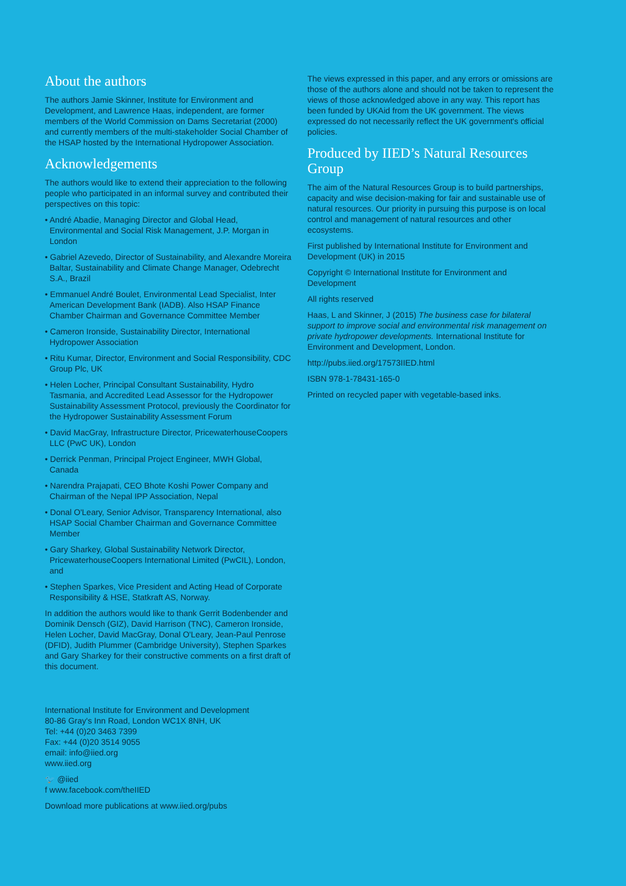About the authors
The authors Jamie Skinner, Institute for Environment and Development, and Lawrence Haas, independent, are former members of the World Commission on Dams Secretariat (2000) and currently members of the multi-stakeholder Social Chamber of the HSAP hosted by the International Hydropower Association.
Acknowledgements
The authors would like to extend their appreciation to the following people who participated in an informal survey and contributed their perspectives on this topic:
• André Abadie, Managing Director and Global Head, Environmental and Social Risk Management, J.P. Morgan in London
• Gabriel Azevedo, Director of Sustainability, and Alexandre Moreira Baltar, Sustainability and Climate Change Manager, Odebrecht S.A., Brazil
• Emmanuel André Boulet, Environmental Lead Specialist, Inter American Development Bank (IADB). Also HSAP Finance Chamber Chairman and Governance Committee Member
• Cameron Ironside, Sustainability Director, International Hydropower Association
• Ritu Kumar, Director, Environment and Social Responsibility, CDC Group Plc, UK
• Helen Locher, Principal Consultant Sustainability, Hydro Tasmania, and Accredited Lead Assessor for the Hydropower Sustainability Assessment Protocol, previously the Coordinator for the Hydropower Sustainability Assessment Forum
• David MacGray, Infrastructure Director, PricewaterhouseCoopers LLC (PwC UK), London
• Derrick Penman, Principal Project Engineer, MWH Global, Canada
• Narendra Prajapati, CEO Bhote Koshi Power Company and Chairman of the Nepal IPP Association, Nepal
• Donal O'Leary, Senior Advisor, Transparency International, also HSAP Social Chamber Chairman and Governance Committee Member
• Gary Sharkey, Global Sustainability Network Director, PricewaterhouseCoopers International Limited (PwCIL), London, and
• Stephen Sparkes, Vice President and Acting Head of Corporate Responsibility & HSE, Statkraft AS, Norway.
In addition the authors would like to thank Gerrit Bodenbender and Dominik Densch (GIZ), David Harrison (TNC), Cameron Ironside, Helen Locher, David MacGray, Donal O'Leary, Jean-Paul Penrose (DFID), Judith Plummer (Cambridge University), Stephen Sparkes and Gary Sharkey for their constructive comments on a first draft of this document.
The views expressed in this paper, and any errors or omissions are those of the authors alone and should not be taken to represent the views of those acknowledged above in any way. This report has been funded by UKAid from the UK government. The views expressed do not necessarily reflect the UK government's official policies.
Produced by IIED’s Natural Resources Group
The aim of the Natural Resources Group is to build partnerships, capacity and wise decision-making for fair and sustainable use of natural resources. Our priority in pursuing this purpose is on local control and management of natural resources and other ecosystems.
First published by International Institute for Environment and Development (UK) in 2015
Copyright © International Institute for Environment and Development
All rights reserved
Haas, L and Skinner, J (2015) The business case for bilateral support to improve social and environmental risk management on private hydropower developments. International Institute for Environment and Development, London.
http://pubs.iied.org/17573IIED.html
ISBN 978-1-78431-165-0
Printed on recycled paper with vegetable-based inks.
International Institute for Environment and Development
80-86 Gray's Inn Road, London WC1X 8NH, UK
Tel: +44 (0)20 3463 7399
Fax: +44 (0)20 3514 9055
email: info@iied.org
www.iied.org
🐦 @iied
f www.facebook.com/theIIED
Download more publications at www.iied.org/pubs